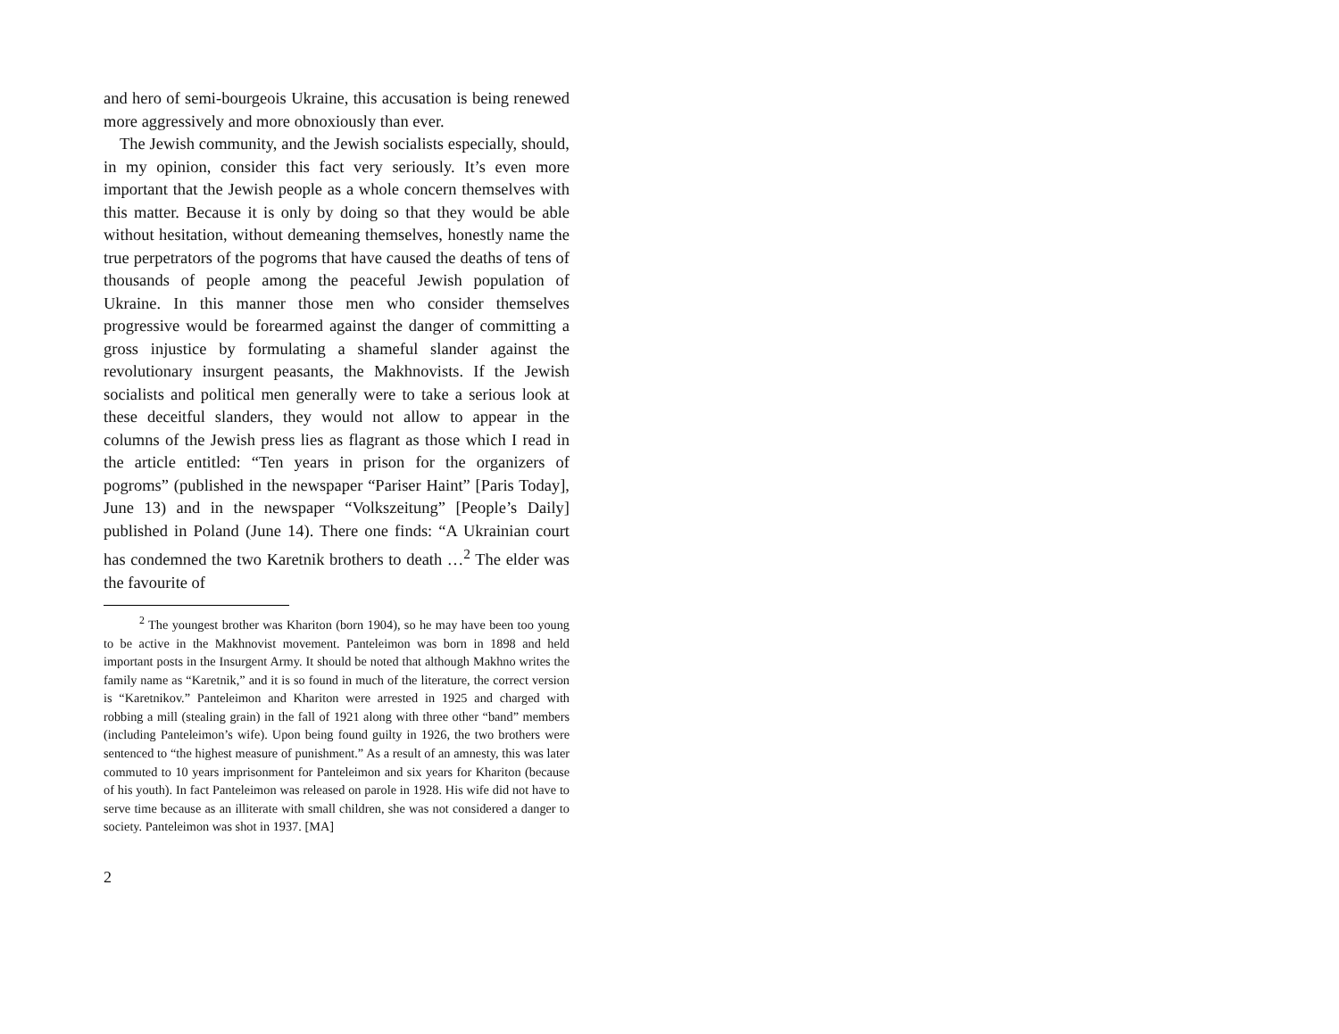and hero of semi-bourgeois Ukraine, this accusation is being renewed more aggressively and more obnoxiously than ever.
The Jewish community, and the Jewish socialists especially, should, in my opinion, consider this fact very seriously. It’s even more important that the Jewish people as a whole concern themselves with this matter. Because it is only by doing so that they would be able without hesitation, without demeaning themselves, honestly name the true perpetrators of the pogroms that have caused the deaths of tens of thousands of people among the peaceful Jewish population of Ukraine. In this manner those men who consider themselves progressive would be forearmed against the danger of committing a gross injustice by formulating a shameful slander against the revolutionary insurgent peasants, the Makhnovists. If the Jewish socialists and political men generally were to take a serious look at these deceitful slanders, they would not allow to appear in the columns of the Jewish press lies as flagrant as those which I read in the article entitled: “Ten years in prison for the organizers of pogroms” (published in the newspaper “Pariser Haint” [Paris Today], June 13) and in the newspaper “Volkszeitung” [People’s Daily] published in Poland (June 14). There one finds: “A Ukrainian court has condemned the two Karetnik brothers to death …<sup>2</sup> The elder was the favourite of
<sup>2</sup> The youngest brother was Khariton (born 1904), so he may have been too young to be active in the Makhnovist movement. Panteleimon was born in 1898 and held important posts in the Insurgent Army. It should be noted that although Makhno writes the family name as “Karetnik,” and it is so found in much of the literature, the correct version is “Karetnikov.” Panteleimon and Khariton were arrested in 1925 and charged with robbing a mill (stealing grain) in the fall of 1921 along with three other “band” members (including Panteleimon’s wife). Upon being found guilty in 1926, the two brothers were sentenced to “the highest measure of punishment.” As a result of an amnesty, this was later commuted to 10 years imprisonment for Panteleimon and six years for Khariton (because of his youth). In fact Panteleimon was released on parole in 1928. His wife did not have to serve time because as an illiterate with small children, she was not considered a danger to society. Panteleimon was shot in 1937. [MA]
2